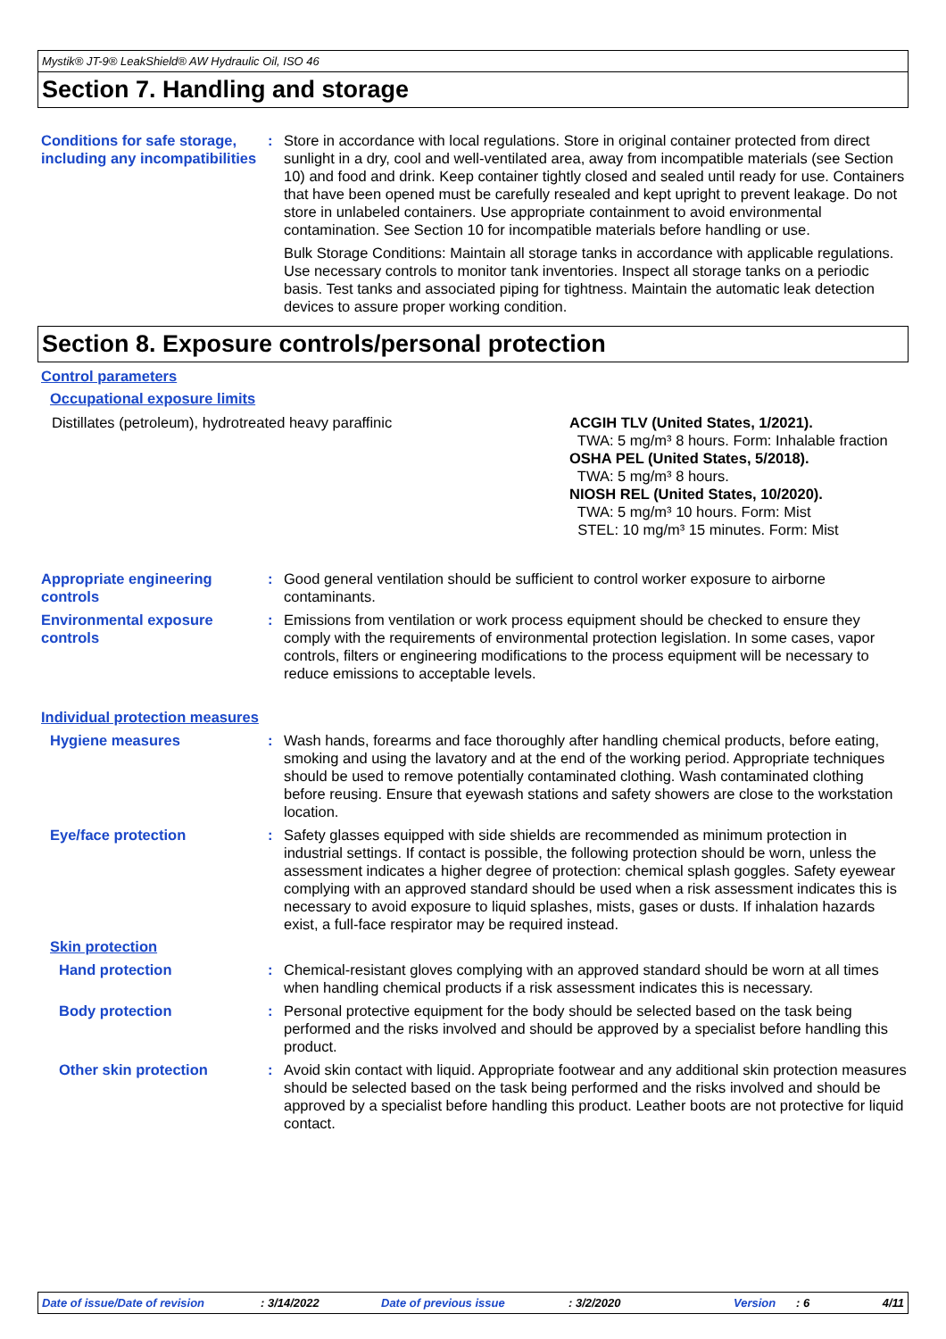Mystik® JT-9® LeakShield® AW Hydraulic Oil, ISO 46
Section 7. Handling and storage
Conditions for safe storage, including any incompatibilities
: Store in accordance with local regulations. Store in original container protected from direct sunlight in a dry, cool and well-ventilated area, away from incompatible materials (see Section 10) and food and drink. Keep container tightly closed and sealed until ready for use. Containers that have been opened must be carefully resealed and kept upright to prevent leakage. Do not store in unlabeled containers. Use appropriate containment to avoid environmental contamination. See Section 10 for incompatible materials before handling or use.
Bulk Storage Conditions: Maintain all storage tanks in accordance with applicable regulations. Use necessary controls to monitor tank inventories. Inspect all storage tanks on a periodic basis. Test tanks and associated piping for tightness. Maintain the automatic leak detection devices to assure proper working condition.
Section 8. Exposure controls/personal protection
Control parameters
Occupational exposure limits
| Distillates (petroleum), hydrotreated heavy paraffinic | ACGIH TLV (United States, 1/2021). TWA: 5 mg/m³ 8 hours. Form: Inhalable fraction OSHA PEL (United States, 5/2018). TWA: 5 mg/m³ 8 hours. NIOSH REL (United States, 10/2020). TWA: 5 mg/m³ 10 hours. Form: Mist STEL: 10 mg/m³ 15 minutes. Form: Mist |
Appropriate engineering controls
: Good general ventilation should be sufficient to control worker exposure to airborne contaminants.
Environmental exposure controls
: Emissions from ventilation or work process equipment should be checked to ensure they comply with the requirements of environmental protection legislation. In some cases, vapor controls, filters or engineering modifications to the process equipment will be necessary to reduce emissions to acceptable levels.
Individual protection measures
Hygiene measures : Wash hands, forearms and face thoroughly after handling chemical products, before eating, smoking and using the lavatory and at the end of the working period. Appropriate techniques should be used to remove potentially contaminated clothing. Wash contaminated clothing before reusing. Ensure that eyewash stations and safety showers are close to the workstation location.
Eye/face protection : Safety glasses equipped with side shields are recommended as minimum protection in industrial settings. If contact is possible, the following protection should be worn, unless the assessment indicates a higher degree of protection: chemical splash goggles. Safety eyewear complying with an approved standard should be used when a risk assessment indicates this is necessary to avoid exposure to liquid splashes, mists, gases or dusts. If inhalation hazards exist, a full-face respirator may be required instead.
Skin protection
Hand protection : Chemical-resistant gloves complying with an approved standard should be worn at all times when handling chemical products if a risk assessment indicates this is necessary.
Body protection : Personal protective equipment for the body should be selected based on the task being performed and the risks involved and should be approved by a specialist before handling this product.
Other skin protection : Avoid skin contact with liquid. Appropriate footwear and any additional skin protection measures should be selected based on the task being performed and the risks involved and should be approved by a specialist before handling this product. Leather boots are not protective for liquid contact.
Date of issue/Date of revision: 3/14/2022 Date of previous issue: 3/2/2020 Version: 6 4/11